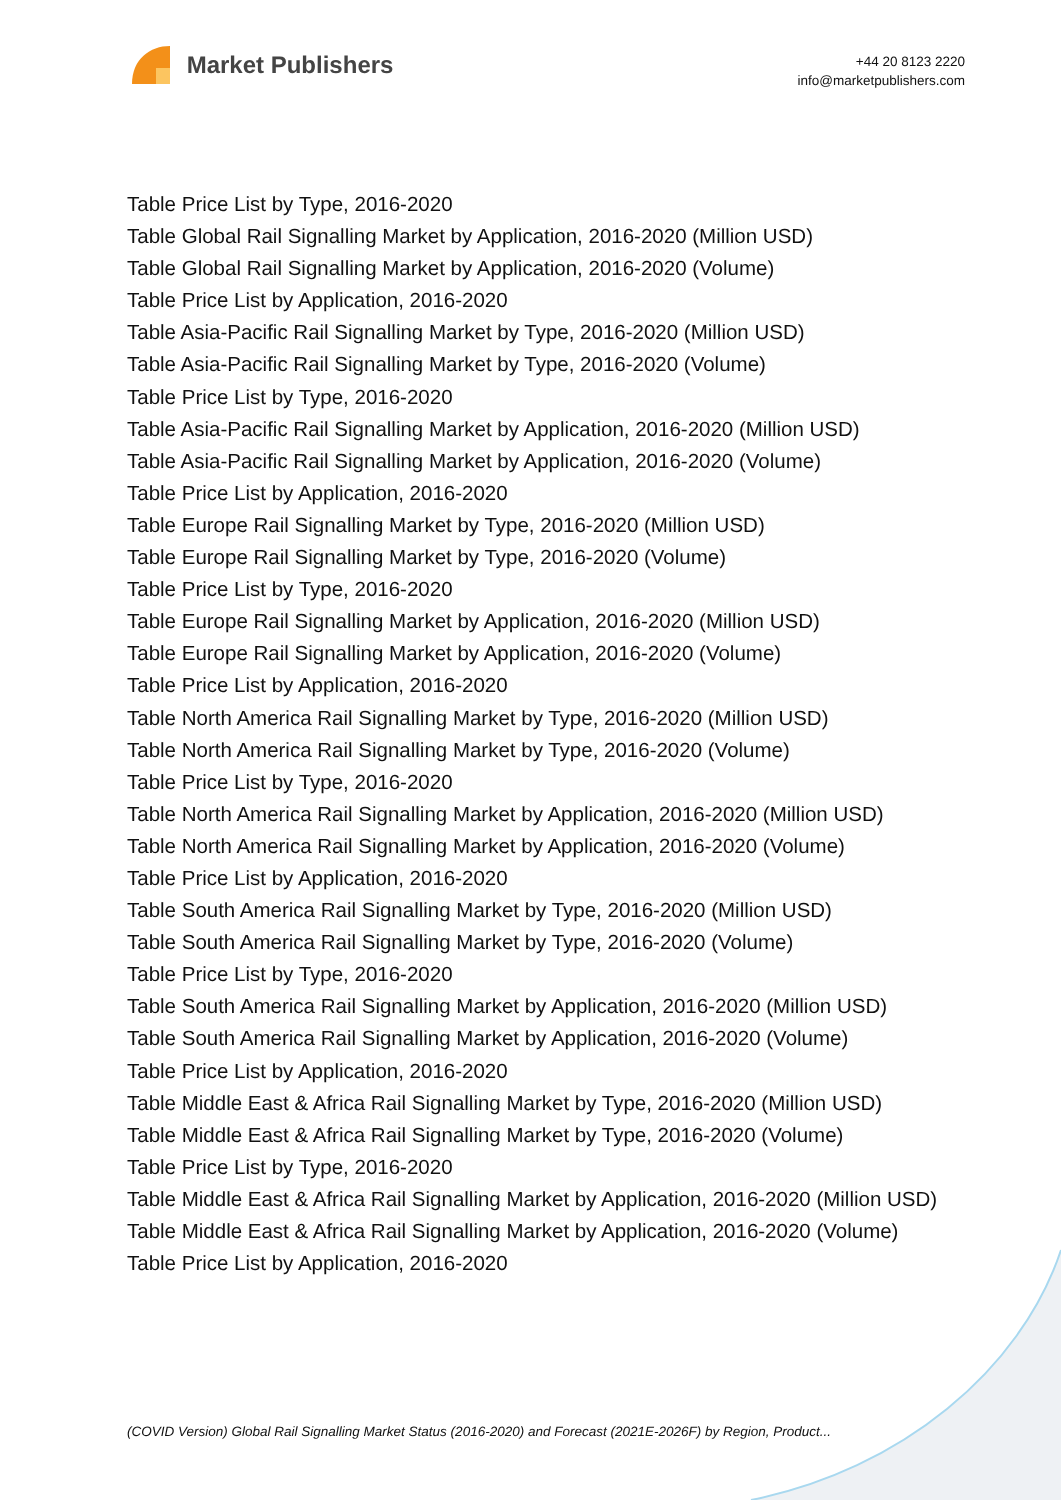Market Publishers
+44 20 8123 2220
info@marketpublishers.com
Table Price List by Type, 2016-2020
Table Global Rail Signalling Market by Application, 2016-2020 (Million USD)
Table Global Rail Signalling Market by Application, 2016-2020 (Volume)
Table Price List by Application, 2016-2020
Table Asia-Pacific Rail Signalling Market by Type, 2016-2020 (Million USD)
Table Asia-Pacific Rail Signalling Market by Type, 2016-2020 (Volume)
Table Price List by Type, 2016-2020
Table Asia-Pacific Rail Signalling Market by Application, 2016-2020 (Million USD)
Table Asia-Pacific Rail Signalling Market by Application, 2016-2020 (Volume)
Table Price List by Application, 2016-2020
Table Europe Rail Signalling Market by Type, 2016-2020 (Million USD)
Table Europe Rail Signalling Market by Type, 2016-2020 (Volume)
Table Price List by Type, 2016-2020
Table Europe Rail Signalling Market by Application, 2016-2020 (Million USD)
Table Europe Rail Signalling Market by Application, 2016-2020 (Volume)
Table Price List by Application, 2016-2020
Table North America Rail Signalling Market by Type, 2016-2020 (Million USD)
Table North America Rail Signalling Market by Type, 2016-2020 (Volume)
Table Price List by Type, 2016-2020
Table North America Rail Signalling Market by Application, 2016-2020 (Million USD)
Table North America Rail Signalling Market by Application, 2016-2020 (Volume)
Table Price List by Application, 2016-2020
Table South America Rail Signalling Market by Type, 2016-2020 (Million USD)
Table South America Rail Signalling Market by Type, 2016-2020 (Volume)
Table Price List by Type, 2016-2020
Table South America Rail Signalling Market by Application, 2016-2020 (Million USD)
Table South America Rail Signalling Market by Application, 2016-2020 (Volume)
Table Price List by Application, 2016-2020
Table Middle East & Africa Rail Signalling Market by Type, 2016-2020 (Million USD)
Table Middle East & Africa Rail Signalling Market by Type, 2016-2020 (Volume)
Table Price List by Type, 2016-2020
Table Middle East & Africa Rail Signalling Market by Application, 2016-2020 (Million USD)
Table Middle East & Africa Rail Signalling Market by Application, 2016-2020 (Volume)
Table Price List by Application, 2016-2020
(COVID Version) Global Rail Signalling Market Status (2016-2020) and Forecast (2021E-2026F) by Region, Product...